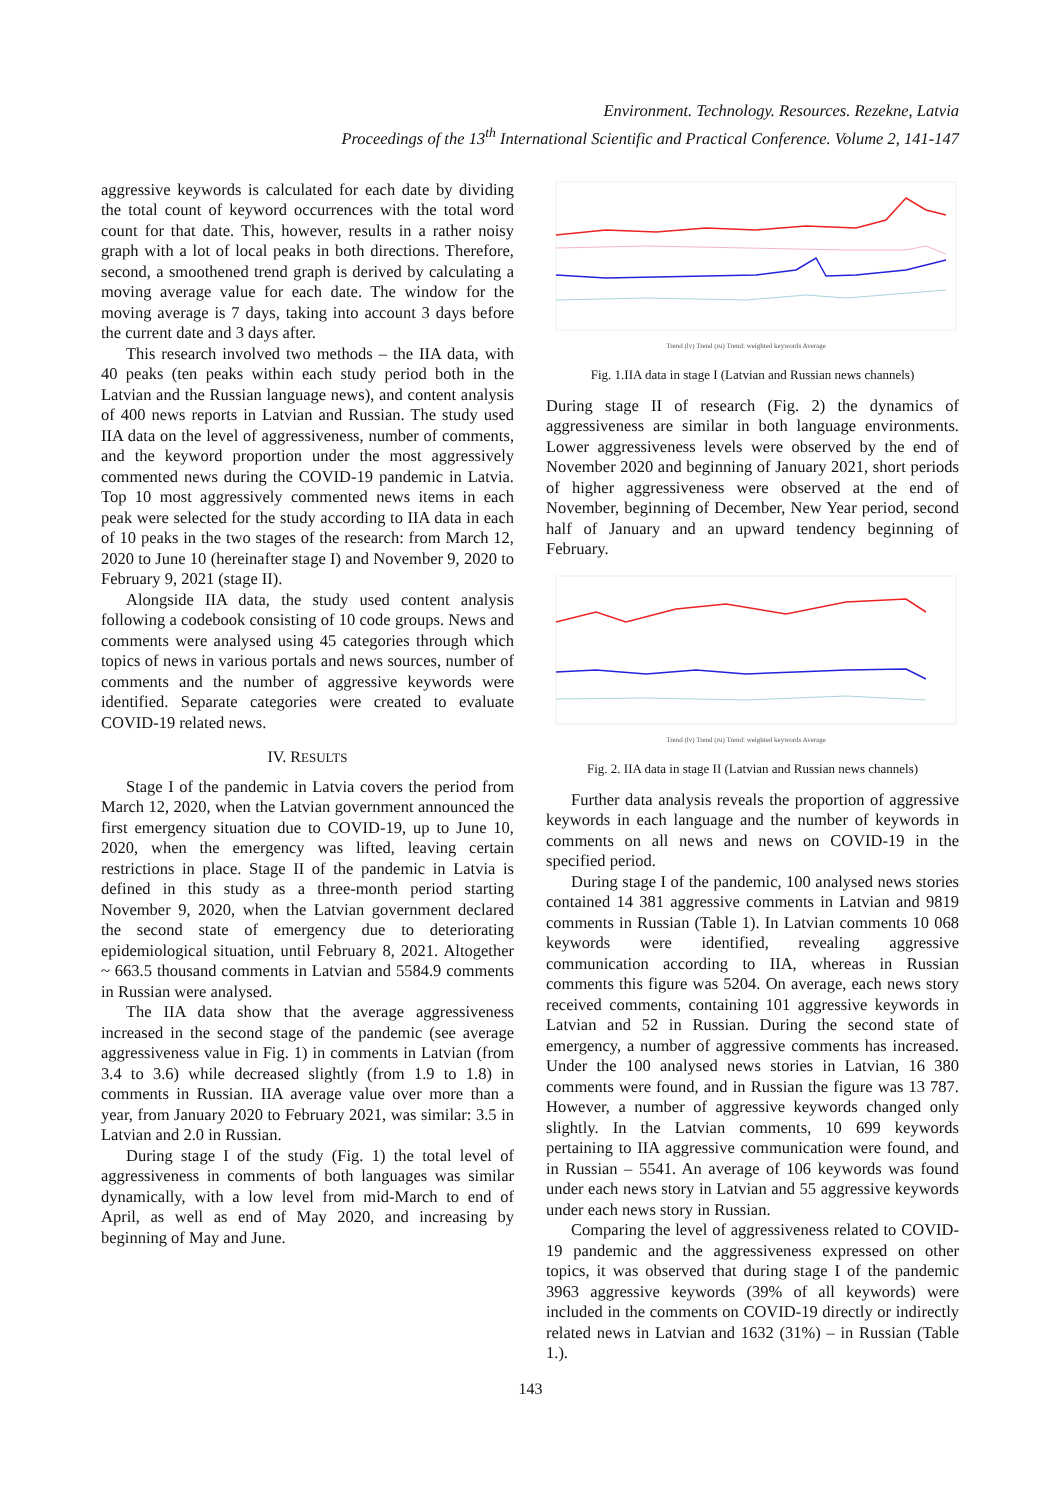Environment. Technology. Resources. Rezekne, Latvia
Proceedings of the 13<sup>th</sup> International Scientific and Practical Conference. Volume 2, 141-147
aggressive keywords is calculated for each date by dividing the total count of keyword occurrences with the total word count for that date. This, however, results in a rather noisy graph with a lot of local peaks in both directions. Therefore, second, a smoothened trend graph is derived by calculating a moving average value for each date. The window for the moving average is 7 days, taking into account 3 days before the current date and 3 days after.
This research involved two methods – the IIA data, with 40 peaks (ten peaks within each study period both in the Latvian and the Russian language news), and content analysis of 400 news reports in Latvian and Russian. The study used IIA data on the level of aggressiveness, number of comments, and the keyword proportion under the most aggressively commented news during the COVID-19 pandemic in Latvia. Top 10 most aggressively commented news items in each peak were selected for the study according to IIA data in each of 10 peaks in the two stages of the research: from March 12, 2020 to June 10 (hereinafter stage I) and November 9, 2020 to February 9, 2021 (stage II).
Alongside IIA data, the study used content analysis following a codebook consisting of 10 code groups. News and comments were analysed using 45 categories through which topics of news in various portals and news sources, number of comments and the number of aggressive keywords were identified. Separate categories were created to evaluate COVID-19 related news.
IV. RESULTS
Stage I of the pandemic in Latvia covers the period from March 12, 2020, when the Latvian government announced the first emergency situation due to COVID-19, up to June 10, 2020, when the emergency was lifted, leaving certain restrictions in place. Stage II of the pandemic in Latvia is defined in this study as a three-month period starting November 9, 2020, when the Latvian government declared the second state of emergency due to deteriorating epidemiological situation, until February 8, 2021. Altogether ~ 663.5 thousand comments in Latvian and 5584.9 comments in Russian were analysed.
The IIA data show that the average aggressiveness increased in the second stage of the pandemic (see average aggressiveness value in Fig. 1) in comments in Latvian (from 3.4 to 3.6) while decreased slightly (from 1.9 to 1.8) in comments in Russian. IIA average value over more than a year, from January 2020 to February 2021, was similar: 3.5 in Latvian and 2.0 in Russian.
During stage I of the study (Fig. 1) the total level of aggressiveness in comments of both languages was similar dynamically, with a low level from mid-March to end of April, as well as end of May 2020, and increasing by beginning of May and June.
Trend (lv) Trend (ru) Trend: weighted keywords Average
Fig. 1.IIA data in stage I (Latvian and Russian news channels)
During stage II of research (Fig. 2) the dynamics of aggressiveness are similar in both language environments. Lower aggressiveness levels were observed by the end of November 2020 and beginning of January 2021, short periods of higher aggressiveness were observed at the end of November, beginning of December, New Year period, second half of January and an upward tendency beginning of February.
Trend (lv) Trend (ru) Trend: weighted keywords Average
Fig. 2. IIA data in stage II (Latvian and Russian news channels)
Further data analysis reveals the proportion of aggressive keywords in each language and the number of keywords in comments on all news and news on COVID-19 in the specified period.
During stage I of the pandemic, 100 analysed news stories contained 14 381 aggressive comments in Latvian and 9819 comments in Russian (Table 1). In Latvian comments 10 068 keywords were identified, revealing aggressive communication according to IIA, whereas in Russian comments this figure was 5204. On average, each news story received comments, containing 101 aggressive keywords in Latvian and 52 in Russian. During the second state of emergency, a number of aggressive comments has increased. Under the 100 analysed news stories in Latvian, 16 380 comments were found, and in Russian the figure was 13 787. However, a number of aggressive keywords changed only slightly. In the Latvian comments, 10 699 keywords pertaining to IIA aggressive communication were found, and in Russian – 5541. An average of 106 keywords was found under each news story in Latvian and 55 aggressive keywords under each news story in Russian.
Comparing the level of aggressiveness related to COVID-19 pandemic and the aggressiveness expressed on other topics, it was observed that during stage I of the pandemic 3963 aggressive keywords (39% of all keywords) were included in the comments on COVID-19 directly or indirectly related news in Latvian and 1632 (31%) – in Russian (Table 1.).
143